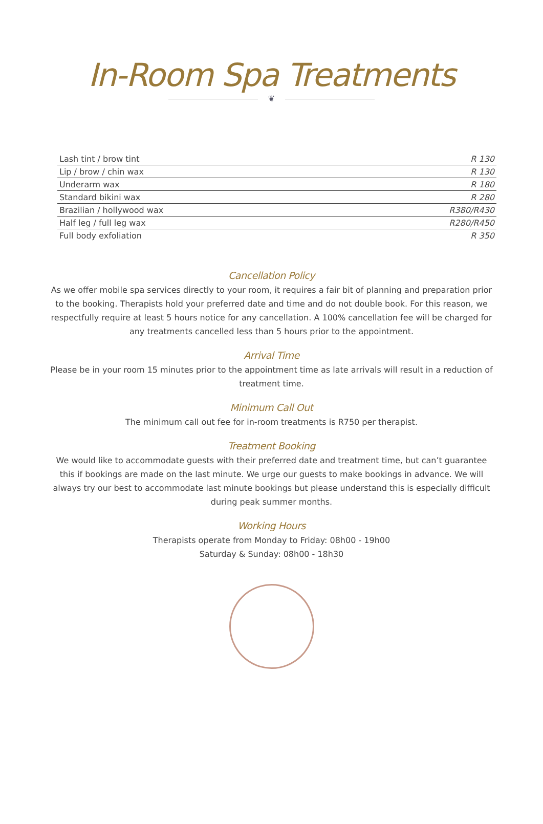In-Room Spa Treatments
❦
| Lash tint / brow tint | R 130 |
| Lip / brow / chin wax | R 130 |
| Underarm wax | R 180 |
| Standard bikini wax | R 280 |
| Brazilian / hollywood wax | R380/R430 |
| Half leg / full leg wax | R280/R450 |
| Full body exfoliation | R 350 |
Cancellation Policy
As we offer mobile spa services directly to your room, it requires a fair bit of planning and preparation prior to the booking. Therapists hold your preferred date and time and do not double book. For this reason, we respectfully require at least 5 hours notice for any cancellation. A 100% cancellation fee will be charged for any treatments cancelled less than 5 hours prior to the appointment.
Arrival Time
Please be in your room 15 minutes prior to the appointment time as late arrivals will result in a reduction of treatment time.
Minimum Call Out
The minimum call out fee for in-room treatments is R750 per therapist.
Treatment Booking
We would like to accommodate guests with their preferred date and treatment time, but can’t guarantee this if bookings are made on the last minute. We urge our guests to make bookings in advance. We will always try our best to accommodate last minute bookings but please understand this is especially difficult during peak summer months.
Working Hours
Therapists operate from Monday to Friday: 08h00 - 19h00
Saturday & Sunday: 08h00 - 18h30